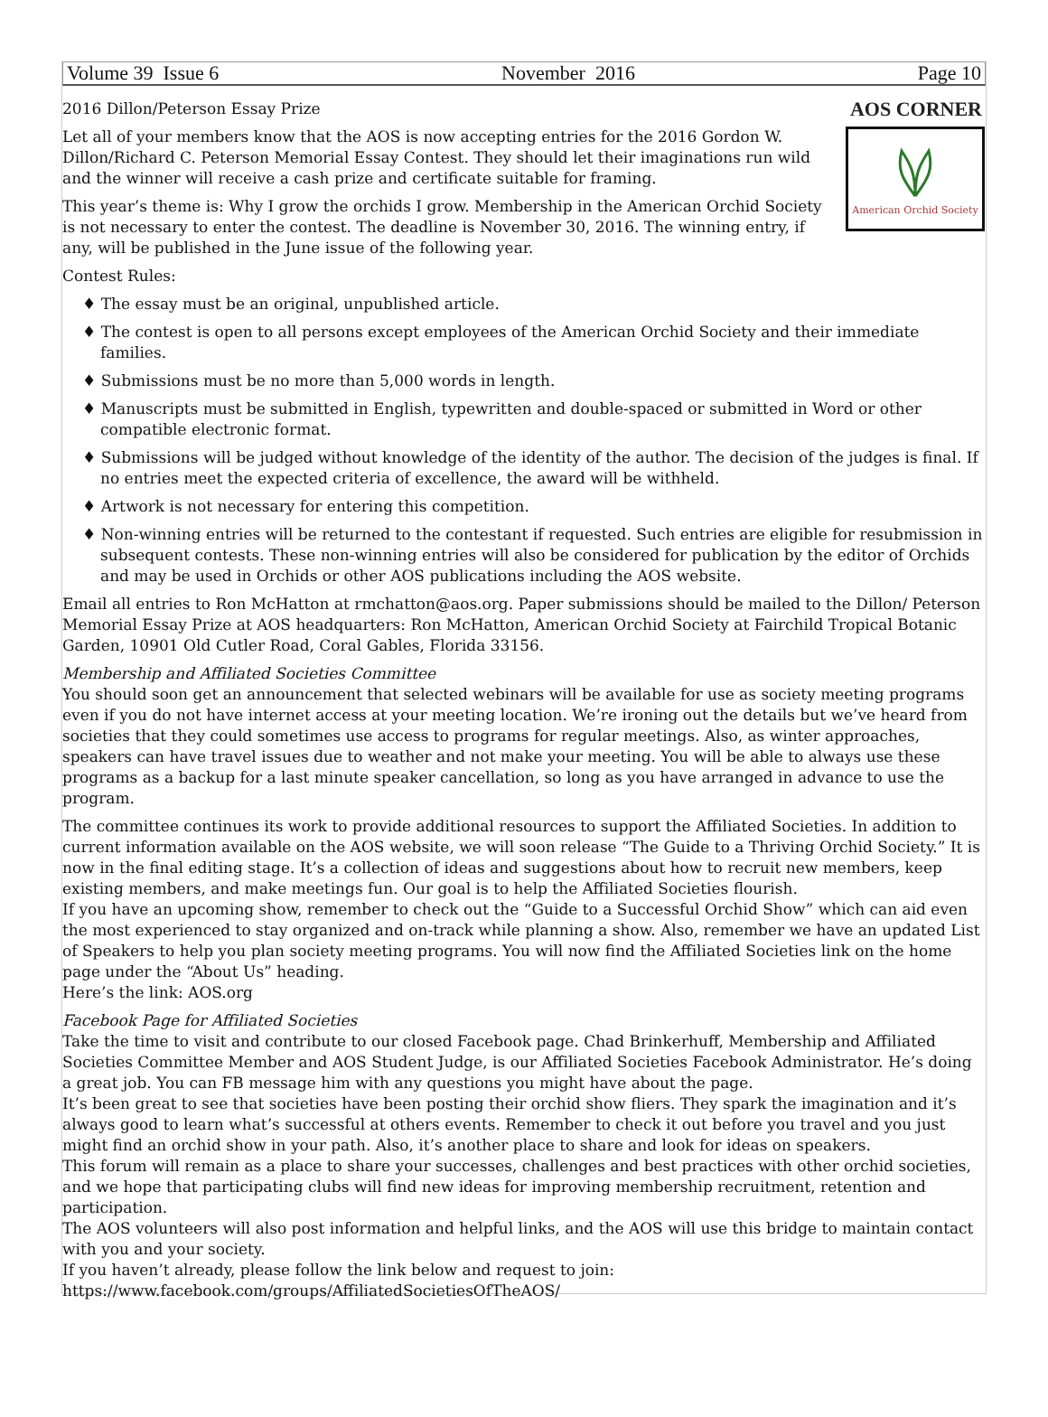Volume 39 Issue 6 November 2016 Page 10
2016 Dillon/Peterson Essay Prize
Let all of your members know that the AOS is now accepting entries for the 2016 Gordon W. Dillon/Richard C. Peterson Memorial Essay Contest. They should let their imaginations run wild and the winner will receive a cash prize and certificate suitable for framing.
This year’s theme is: Why I grow the orchids I grow. Membership in the American Orchid Society is not necessary to enter the contest. The deadline is November 30, 2016. The winning entry, if any, will be published in the June issue of the following year.
AOS CORNER
American Orchid Society
Contest Rules:
♦ The essay must be an original, unpublished article.
♦ The contest is open to all persons except employees of the American Orchid Society and their immediate families.
♦ Submissions must be no more than 5,000 words in length.
♦ Manuscripts must be submitted in English, typewritten and double-spaced or submitted in Word or other compatible electronic format.
♦ Submissions will be judged without knowledge of the identity of the author. The decision of the judges is final. If no entries meet the expected criteria of excellence, the award will be withheld.
♦ Artwork is not necessary for entering this competition.
♦ Non-winning entries will be returned to the contestant if requested. Such entries are eligible for resubmission in subsequent contests. These non-winning entries will also be considered for publication by the editor of Orchids and may be used in Orchids or other AOS publications including the AOS website.
Email all entries to Ron McHatton at rmchatton@aos.org. Paper submissions should be mailed to the Dillon/ Peterson Memorial Essay Prize at AOS headquarters: Ron McHatton, American Orchid Society at Fairchild Tropical Botanic Garden, 10901 Old Cutler Road, Coral Gables, Florida 33156.
Membership and Affiliated Societies Committee
You should soon get an announcement that selected webinars will be available for use as society meeting programs even if you do not have internet access at your meeting location. We’re ironing out the details but we’ve heard from societies that they could sometimes use access to programs for regular meetings. Also, as winter approaches, speakers can have travel issues due to weather and not make your meeting. You will be able to always use these programs as a backup for a last minute speaker cancellation, so long as you have arranged in advance to use the program.
The committee continues its work to provide additional resources to support the Affiliated Societies. In addition to current information available on the AOS website, we will soon release “The Guide to a Thriving Orchid Society.” It is now in the final editing stage. It’s a collection of ideas and suggestions about how to recruit new members, keep existing members, and make meetings fun. Our goal is to help the Affiliated Societies flourish.
If you have an upcoming show, remember to check out the “Guide to a Successful Orchid Show” which can aid even the most experienced to stay organized and on-track while planning a show. Also, remember we have an updated List of Speakers to help you plan society meeting programs. You will now find the Affiliated Societies link on the home page under the “About Us” heading.
Here’s the link: AOS.org
Facebook Page for Affiliated Societies
Take the time to visit and contribute to our closed Facebook page. Chad Brinkerhuff, Membership and Affiliated Societies Committee Member and AOS Student Judge, is our Affiliated Societies Facebook Administrator. He’s doing a great job. You can FB message him with any questions you might have about the page.
It’s been great to see that societies have been posting their orchid show fliers. They spark the imagination and it’s always good to learn what’s successful at others events. Remember to check it out before you travel and you just might find an orchid show in your path. Also, it’s another place to share and look for ideas on speakers.
This forum will remain as a place to share your successes, challenges and best practices with other orchid societies, and we hope that participating clubs will find new ideas for improving membership recruitment, retention and participation.
The AOS volunteers will also post information and helpful links, and the AOS will use this bridge to maintain contact with you and your society.
If you haven’t already, please follow the link below and request to join:
https://www.facebook.com/groups/AffiliatedSocietiesOfTheAOS/